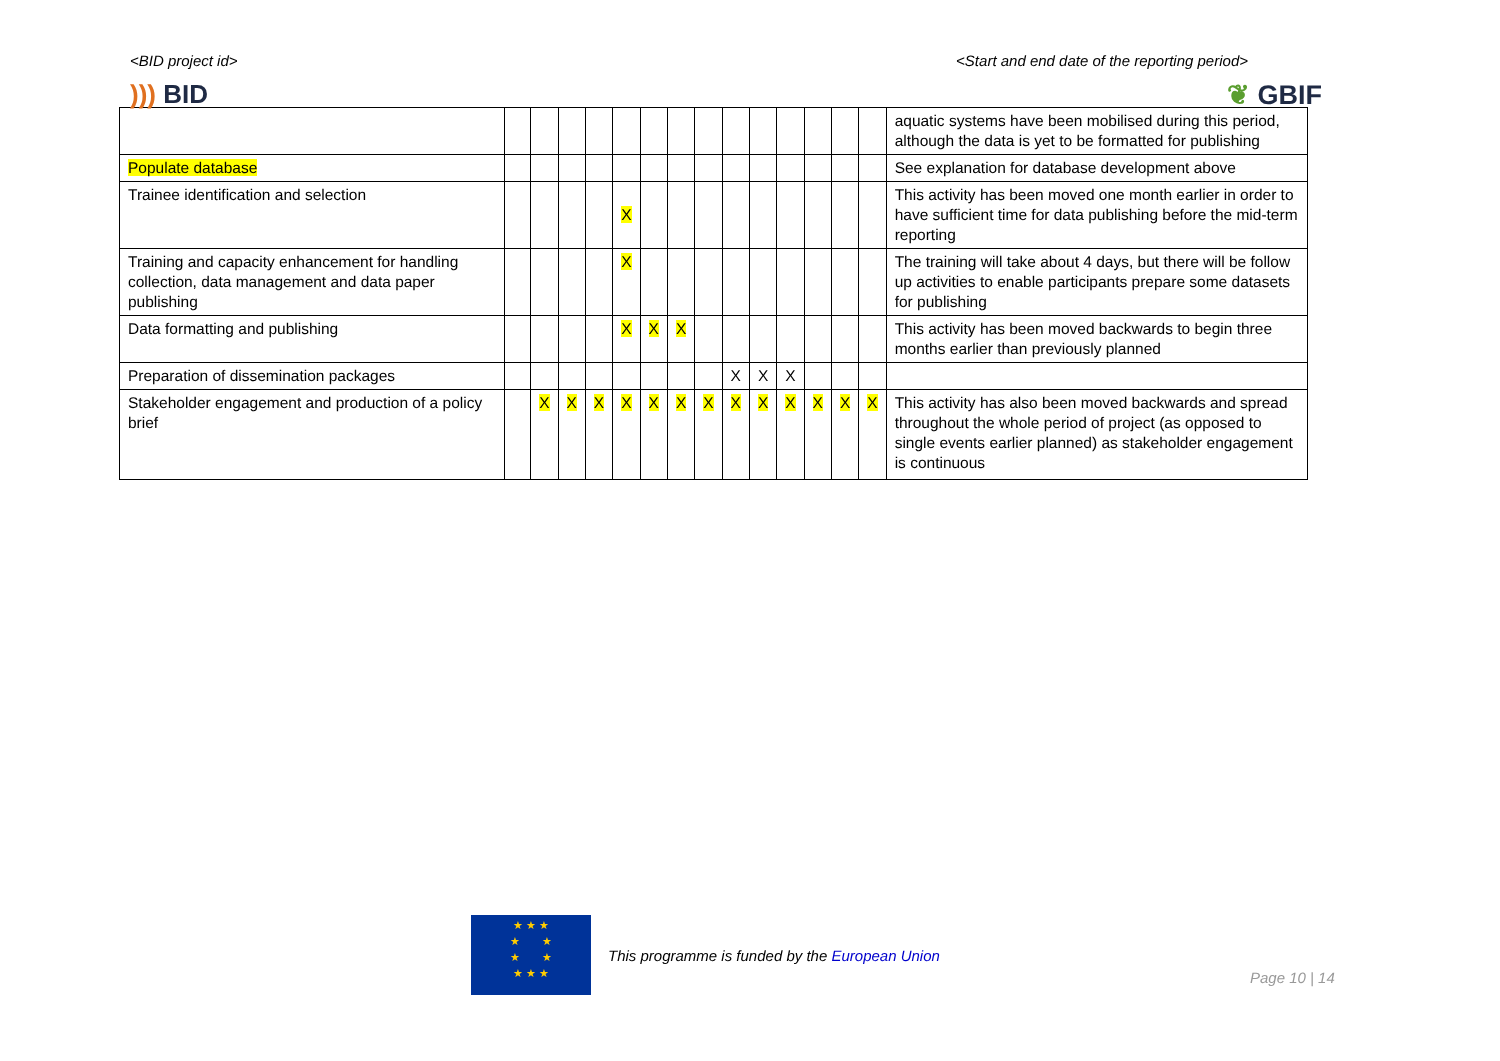<BID project id> <Start and end date of the reporting period>
))) BID ❦ GBIF
| | | | | | | | | | | | | | | | aquatic systems have been mobilised during this period, although the data is yet to be formatted for publishing |
| Populate database | | | | | | | | | | | | | | | See explanation for database development above |
| Trainee identification and selection | | | | | X | | | | | | | | | | This activity has been moved one month earlier in order to have sufficient time for data publishing before the mid-term reporting |
| Training and capacity enhancement for handling collection, data management and data paper publishing | | | | | X | | | | | | | | | | The training will take about 4 days, but there will be follow up activities to enable participants prepare some datasets for publishing |
| Data formatting and publishing | | | | | X | X | X | | | | | | | | This activity has been moved backwards to begin three months earlier than previously planned |
| Preparation of dissemination packages | | | | | | | | | X | X | X | | | | |
| Stakeholder engagement and production of a policy brief | | X | X | X | X | X | X | X | X | X | X | X | X | X | This activity has also been moved backwards and spread throughout the whole period of project (as opposed to single events earlier planned) as stakeholder engagement is continuous |
★ ★ ★
★ ★
★ ★
★ ★ ★
This programme is funded by the European Union
Page 10 | 14